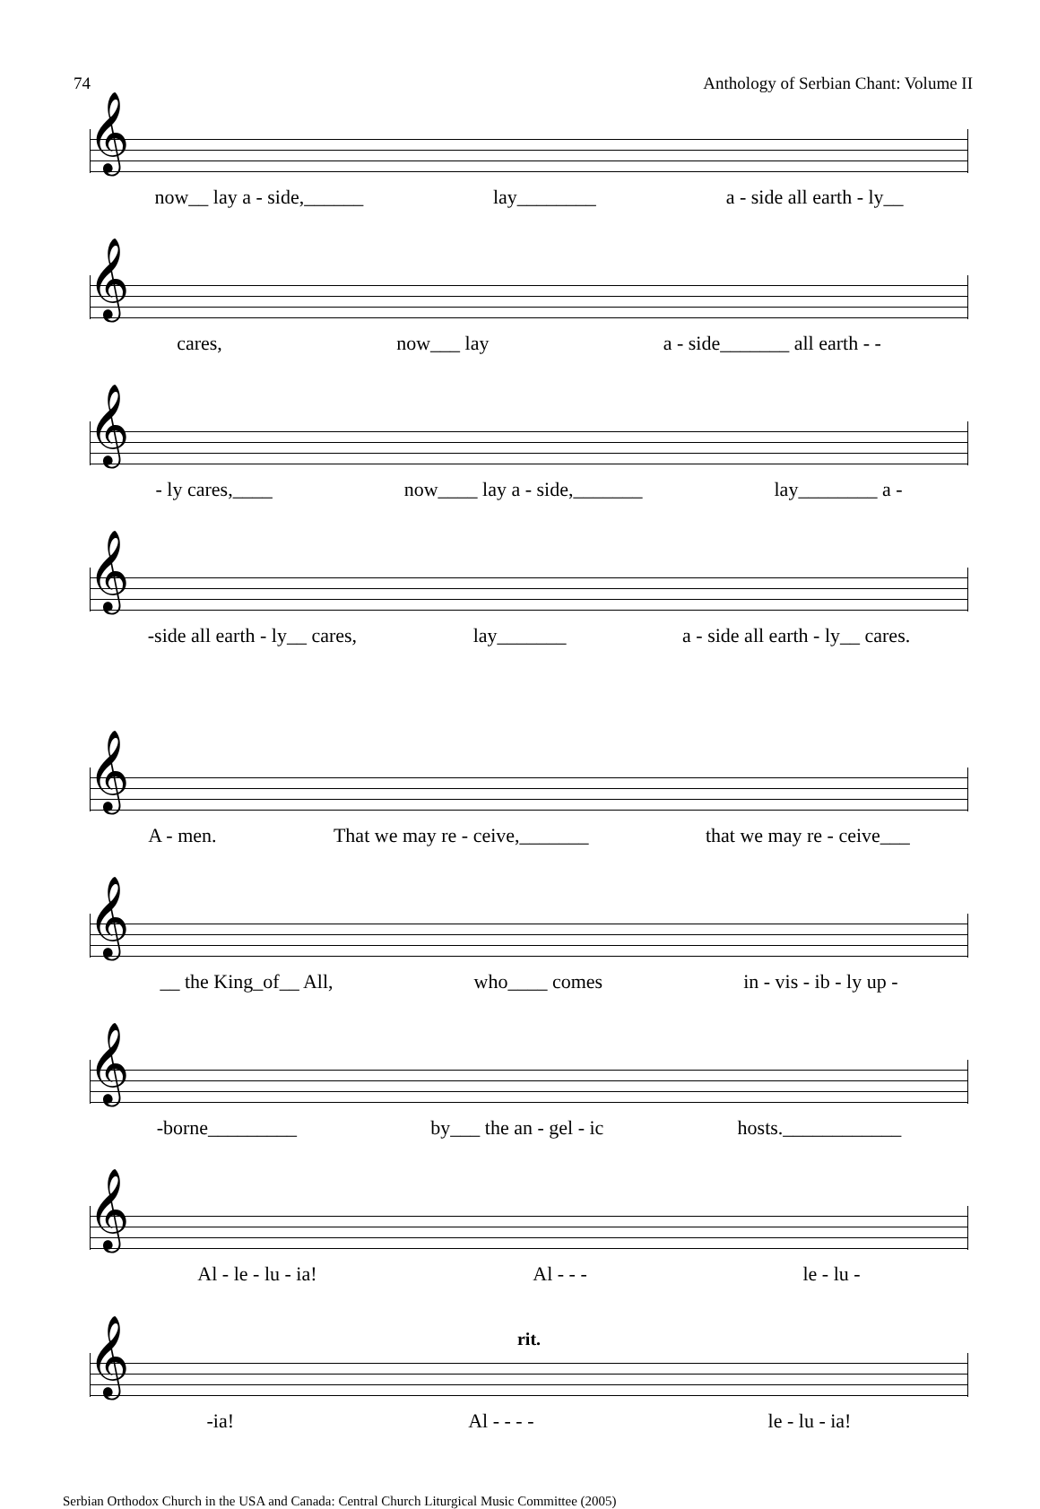74 Anthology of Serbian Chant: Volume II
𝄞
now__ lay a - side,______ lay________ a - side all earth - ly__
𝄞
cares, now___ lay a - side_______ all earth - -
𝄞
- ly cares,____ now____ lay a - side,_______ lay________ a -
𝄞
-side all earth - ly__ cares, lay_______ a - side all earth - ly__ cares.
𝄞
A - men. That we may re - ceive,_______ that we may re - ceive___
𝄞
__ the King_of__ All, who____ comes in - vis - ib - ly up -
𝄞
-borne_________ by___ the an - gel - ic hosts.____________
𝄞
Al - le - lu - ia! Al - - - le - lu -
rit.
𝄞
-ia! Al - - - - le - lu - ia!
Serbian Orthodox Church in the USA and Canada: Central Church Liturgical Music Committee (2005)